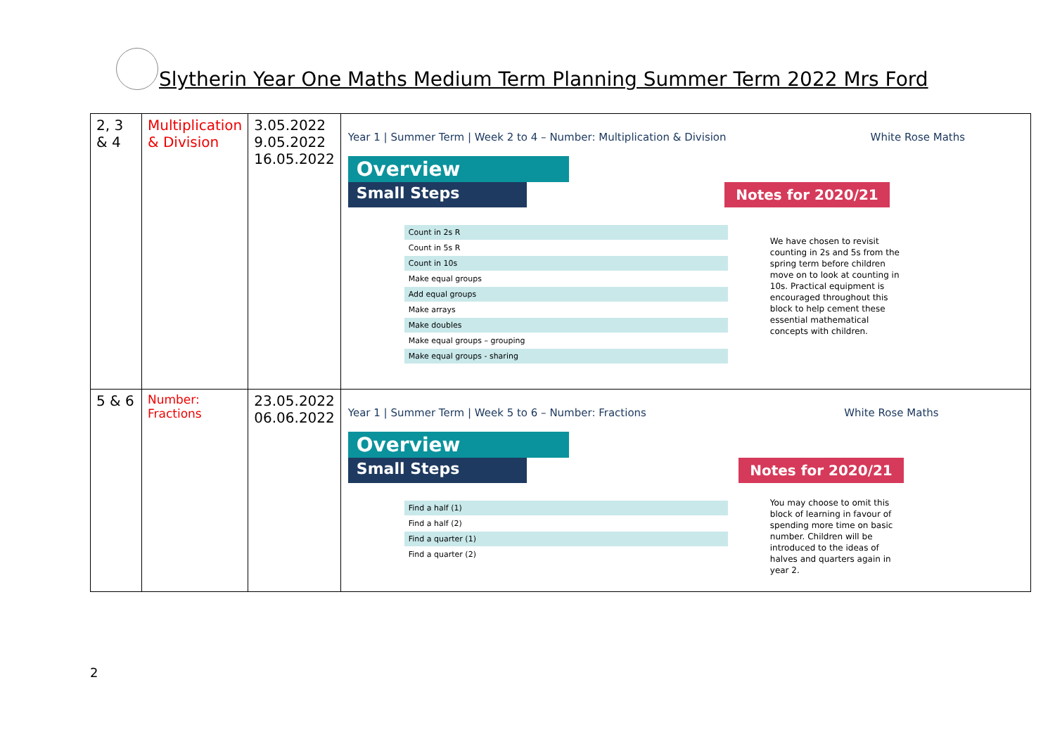Slytherin Year One Maths Medium Term Planning Summer Term 2022 Mrs Ford
| 2, 3 & 4 | Multiplication & Division | 3.05.2022 9.05.2022 16.05.2022 | Year 1 / Summer Term / Week 2 to 4 – Number: Multiplication & Division White Rose Maths Overview Small Steps Notes for 2020/21 Count in 2s R Count in 5s R Count in 10s Make equal groups Add equal groups Make arrays Make doubles Make equal groups – grouping Make equal groups - sharing We have chosen to revisit counting in 2s and 5s from the spring term before children move on to look at counting in 10s. Practical equipment is encouraged throughout this block to help cement these essential mathematical concepts with children. |
| 5 & 6 | Number: Fractions | 23.05.2022 06.06.2022 | Year 1 / Summer Term / Week 5 to 6 – Number: Fractions White Rose Maths Overview Small Steps Notes for 2020/21 Find a half (1) Find a half (2) Find a quarter (1) Find a quarter (2) You may choose to omit this block of learning in favour of spending more time on basic number. Children will be introduced to the ideas of halves and quarters again in year 2. |
2